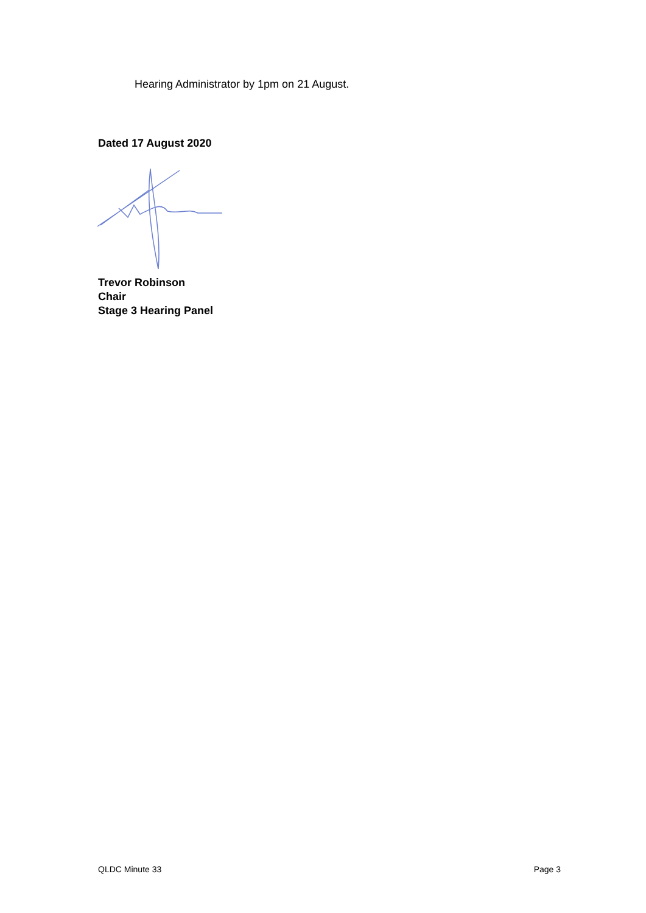Hearing Administrator by 1pm on 21 August.
Dated 17 August 2020
Trevor Robinson
Chair
Stage 3 Hearing Panel
QLDC Minute 33 Page 3